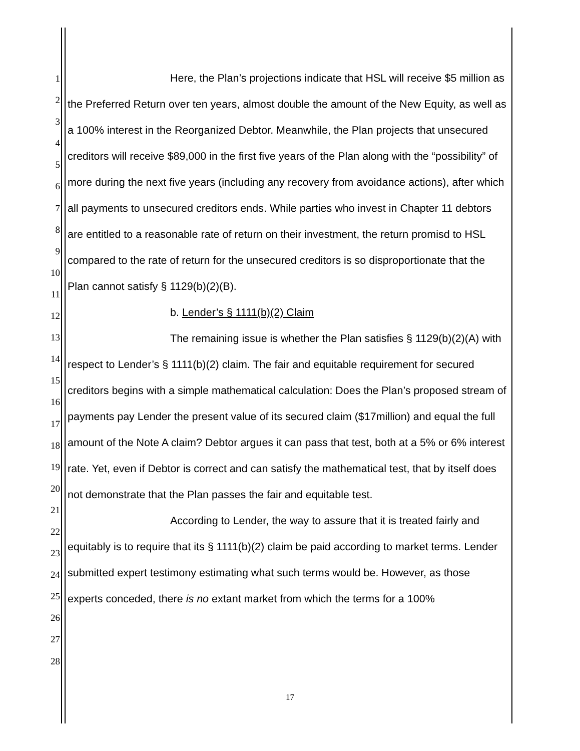1
2
3
4
5
6
7
8
9
10
11
12
13
14
15
16
17
18
19
20
21
22
23
24
25
26
27
28
Here, the Plan’s projections indicate that HSL will receive $5 million as the Preferred Return over ten years, almost double the amount of the New Equity, as well as a 100% interest in the Reorganized Debtor. Meanwhile, the Plan projects that unsecured creditors will receive $89,000 in the first five years of the Plan along with the “possibility” of more during the next five years (including any recovery from avoidance actions), after which all payments to unsecured creditors ends. While parties who invest in Chapter 11 debtors are entitled to a reasonable rate of return on their investment, the return promisd to HSL compared to the rate of return for the unsecured creditors is so disproportionate that the Plan cannot satisfy § 1129(b)(2)(B).
b. Lender’s § 1111(b)(2) Claim
The remaining issue is whether the Plan satisfies § 1129(b)(2)(A) with respect to Lender’s § 1111(b)(2) claim. The fair and equitable requirement for secured creditors begins with a simple mathematical calculation: Does the Plan’s proposed stream of payments pay Lender the present value of its secured claim ($17million) and equal the full amount of the Note A claim? Debtor argues it can pass that test, both at a 5% or 6% interest rate. Yet, even if Debtor is correct and can satisfy the mathematical test, that by itself does not demonstrate that the Plan passes the fair and equitable test.
According to Lender, the way to assure that it is treated fairly and equitably is to require that its § 1111(b)(2) claim be paid according to market terms. Lender submitted expert testimony estimating what such terms would be. However, as those experts conceded, there is no extant market from which the terms for a 100%
17